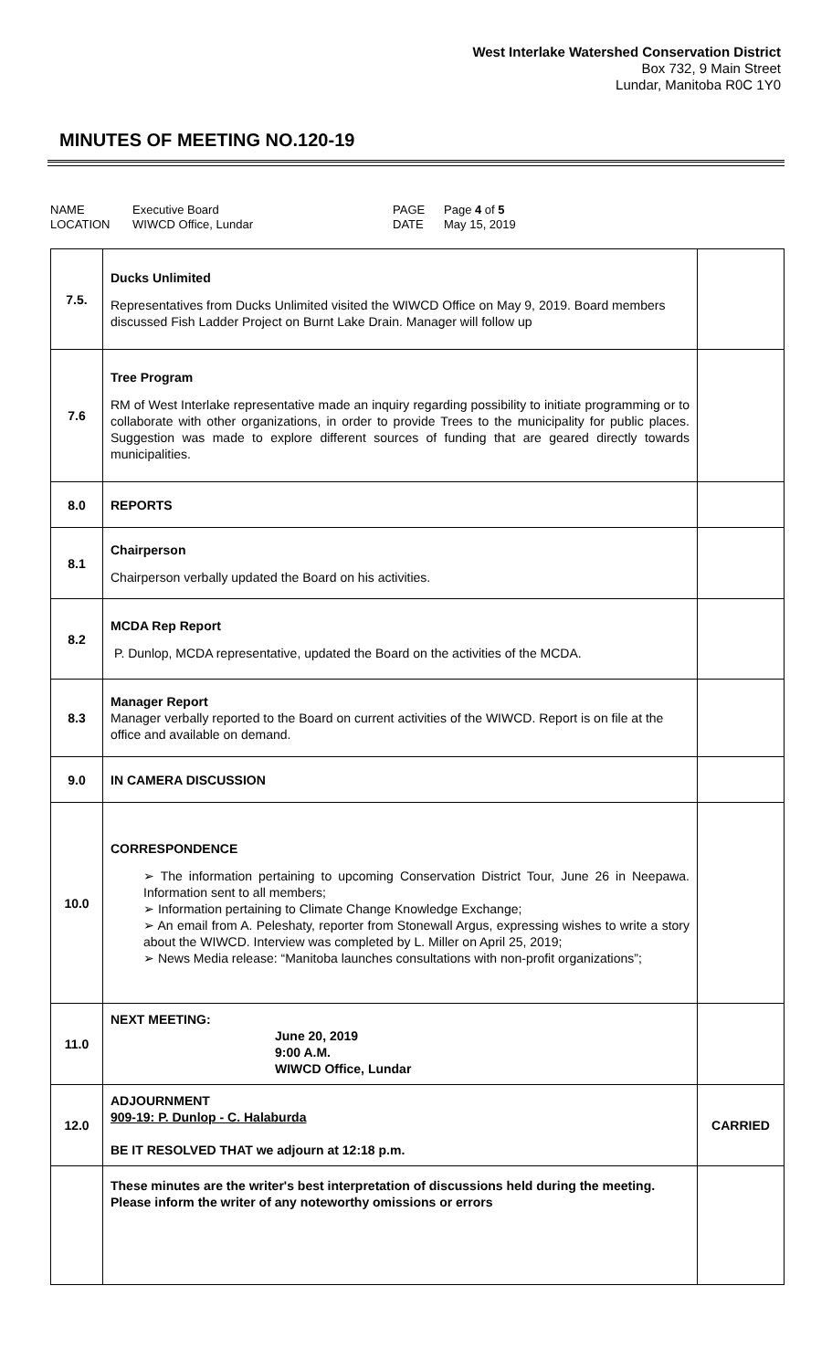West Interlake Watershed Conservation District
Box 732, 9 Main Street
Lundar, Manitoba R0C 1Y0
MINUTES OF MEETING NO.120-19
NAME Executive Board PAGE Page 4 of 5 LOCATION WIWCD Office, Lundar DATE May 15, 2019
| 7.5. | Ducks Unlimited Representatives from Ducks Unlimited visited the WIWCD Office on May 9, 2019. Board members discussed Fish Ladder Project on Burnt Lake Drain. Manager will follow up | |
| 7.6 | Tree Program RM of West Interlake representative made an inquiry regarding possibility to initiate programming or to collaborate with other organizations, in order to provide Trees to the municipality for public places. Suggestion was made to explore different sources of funding that are geared directly towards municipalities. | |
| 8.0 | REPORTS | |
| 8.1 | Chairperson Chairperson verbally updated the Board on his activities. | |
| 8.2 | MCDA Rep Report P. Dunlop, MCDA representative, updated the Board on the activities of the MCDA. | |
| 8.3 | Manager Report Manager verbally reported to the Board on current activities of the WIWCD. Report is on file at the office and available on demand. | |
| 9.0 | IN CAMERA DISCUSSION | |
| 10.0 | CORRESPONDENCE ➢ The information pertaining to upcoming Conservation District Tour, June 26 in Neepawa. Information sent to all members; ➢ Information pertaining to Climate Change Knowledge Exchange; ➢ An email from A. Peleshaty, reporter from Stonewall Argus, expressing wishes to write a story about the WIWCD. Interview was completed by L. Miller on April 25, 2019; ➢ News Media release: “Manitoba launches consultations with non-profit organizations”; | |
| 11.0 | NEXT MEETING: June 20, 2019 9:00 A.M. WIWCD Office, Lundar | |
| 12.0 | ADJOURNMENT 909-19: P. Dunlop - C. Halaburda BE IT RESOLVED THAT we adjourn at 12:18 p.m. | CARRIED |
| | These minutes are the writer's best interpretation of discussions held during the meeting. Please inform the writer of any noteworthy omissions or errors | |